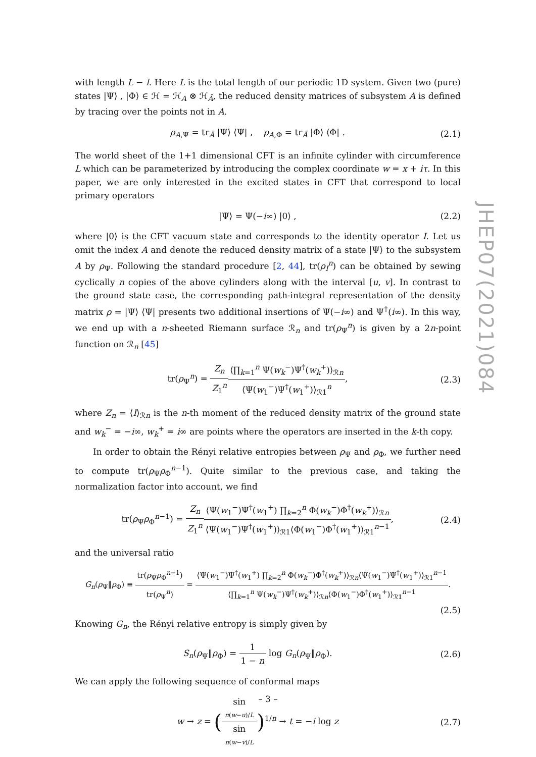with length L − l. Here L is the total length of our periodic 1D system. Given two (pure) states |Ψ⟩ , |Φ⟩ ∈ ℋ = ℋ<sub>A</sub> ⊗ ℋ<sub>Ā</sub>, the reduced density matrices of subsystem A is defined by tracing over the points not in A.
ρ<sub>A,Ψ</sub> = tr<sub>Ā</sub> |Ψ⟩ ⟨Ψ| , ρ<sub>A,Φ</sub> = tr<sub>Ā</sub> |Φ⟩ ⟨Φ| .
(2.1)
The world sheet of the 1+1 dimensional CFT is an infinite cylinder with circumference L which can be parameterized by introducing the complex coordinate w = x + iτ. In this paper, we are only interested in the excited states in CFT that correspond to local primary operators
|Ψ⟩ = Ψ(−i∞) |0⟩ , (2.2)
where |0⟩ is the CFT vacuum state and corresponds to the identity operator I. Let us omit the index A and denote the reduced density matrix of a state |Ψ⟩ to the subsystem A by ρ<sub>Ψ</sub>. Following the standard procedure [2, 44], tr(ρ<sub>I</sub><sup>n</sup>) can be obtained by sewing cyclically n copies of the above cylinders along with the interval [u, v]. In contrast to the ground state case, the corresponding path-integral representation of the density matrix ρ = |Ψ⟩ ⟨Ψ| presents two additional insertions of Ψ(−i∞) and Ψ<sup>†</sup>(i∞). In this way, we end up with a n-sheeted Riemann surface ℛ<sub>n</sub> and tr(ρ<sub>Ψ</sub><sup>n</sup>) is given by a 2n-point function on ℛ<sub>n</sub> [45]
tr(ρ<sub>Ψ</sub><sup>n</sup>) = Z<sub>n</sub> Z<sub>1</sub><sup>n</sup>⟨∏<sub>k=1</sub><sup>n</sup> Ψ(w<sub>k</sub><sup>−</sup>)Ψ<sup>†</sup>(w<sub>k</sub><sup>+</sup>)⟩<sub>ℛn</sub> ⟨Ψ(w<sub>1</sub><sup>−</sup>)Ψ<sup>†</sup>(w<sub>1</sub><sup>+</sup>)⟩<sub>ℛ1</sub><sup>n</sup>,
(2.3)
where Z<sub>n</sub> = ⟨I⟩<sub>ℛn</sub> is the n-th moment of the reduced density matrix of the ground state and w<sub>k</sub><sup>−</sup> = −i∞, w<sub>k</sub><sup>+</sup> = i∞ are points where the operators are inserted in the k-th copy.
In order to obtain the Rényi relative entropies between ρ<sub>Ψ</sub> and ρ<sub>Φ</sub>, we further need to compute tr(ρ<sub>Ψ</sub>ρ<sub>Φ</sub><sup>n−1</sup>). Quite similar to the previous case, and taking the normalization factor into account, we find
tr(ρ<sub>Ψ</sub>ρ<sub>Φ</sub><sup>n−1</sup>) = Z<sub>n</sub> Z<sub>1</sub><sup>n</sup>⟨Ψ(w<sub>1</sub><sup>−</sup>)Ψ<sup>†</sup>(w<sub>1</sub><sup>+</sup>) ∏<sub>k=2</sub><sup>n</sup> Φ(w<sub>k</sub><sup>−</sup>)Φ<sup>†</sup>(w<sub>k</sub><sup>+</sup>)⟩<sub>ℛn</sub> ⟨Ψ(w<sub>1</sub><sup>−</sup>)Ψ<sup>†</sup>(w<sub>1</sub><sup>+</sup>)⟩<sub>ℛ1</sub>⟨Φ(w<sub>1</sub><sup>−</sup>)Φ<sup>†</sup>(w<sub>1</sub><sup>+</sup>)⟩<sub>ℛ1</sub><sup>n−1</sup>,
(2.4)
and the universal ratio
G<sub>n</sub>(ρ<sub>Ψ</sub>‖ρ<sub>Φ</sub>) ≡ tr(ρ<sub>Ψ</sub>ρ<sub>Φ</sub><sup>n−1</sup>) tr(ρ<sub>Ψ</sub><sup>n</sup>) = ⟨Ψ(w<sub>1</sub><sup>−</sup>)Ψ<sup>†</sup>(w<sub>1</sub><sup>+</sup>) ∏<sub>k=2</sub><sup>n</sup> Φ(w<sub>k</sub><sup>−</sup>)Φ<sup>†</sup>(w<sub>k</sub><sup>+</sup>)⟩<sub>ℛn</sub>⟨Ψ(w<sub>1</sub><sup>−</sup>)Ψ<sup>†</sup>(w<sub>1</sub><sup>+</sup>)⟩<sub>ℛ1</sub><sup>n−1</sup> ⟨∏<sub>k=1</sub><sup>n</sup> Ψ(w<sub>k</sub><sup>−</sup>)Ψ<sup>†</sup>(w<sub>k</sub><sup>+</sup>)⟩<sub>ℛn</sub>⟨Φ(w<sub>1</sub><sup>−</sup>)Φ<sup>†</sup>(w<sub>1</sub><sup>+</sup>)⟩<sub>ℛ1</sub><sup>n−1</sup>.
(2.5)
Knowing G<sub>n</sub>, the Rényi relative entropy is simply given by
S<sub>n</sub>(ρ<sub>Ψ</sub>‖ρ<sub>Φ</sub>) = 1 1 − n log G<sub>n</sub>(ρ<sub>Ψ</sub>‖ρ<sub>Φ</sub>).
(2.6)
We can apply the following sequence of conformal maps
w → z = (sin
π(w−u)/L sin
π(w−v)/L)<sup>1/n</sup> → t = −i log z
(2.7)
JHEP07(2021)084
– 3 –